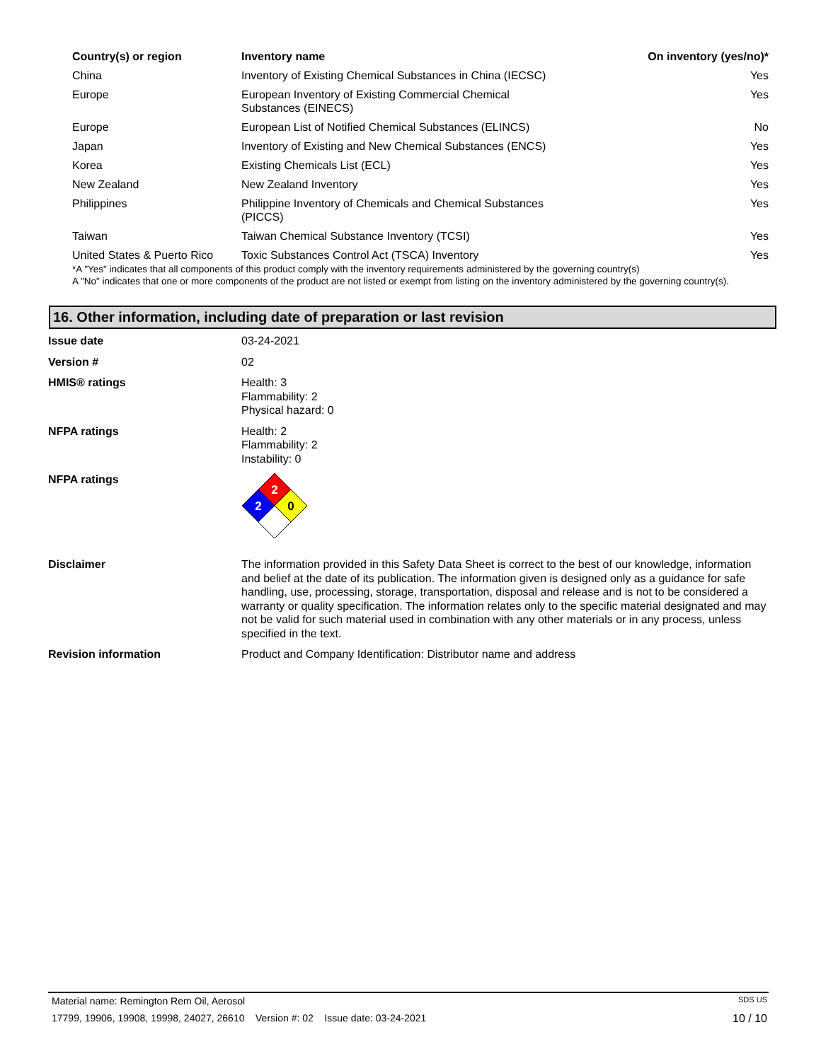| Country(s) or region | Inventory name | On inventory (yes/no)* |
| --- | --- | --- |
| China | Inventory of Existing Chemical Substances in China (IECSC) | Yes |
| Europe | European Inventory of Existing Commercial Chemical Substances (EINECS) | Yes |
| Europe | European List of Notified Chemical Substances (ELINCS) | No |
| Japan | Inventory of Existing and New Chemical Substances (ENCS) | Yes |
| Korea | Existing Chemicals List (ECL) | Yes |
| New Zealand | New Zealand Inventory | Yes |
| Philippines | Philippine Inventory of Chemicals and Chemical Substances (PICCS) | Yes |
| Taiwan | Taiwan Chemical Substance Inventory (TCSI) | Yes |
| United States & Puerto Rico | Toxic Substances Control Act (TSCA) Inventory | Yes |
*A "Yes" indicates that all components of this product comply with the inventory requirements administered by the governing country(s)
A "No" indicates that one or more components of the product are not listed or exempt from listing on the inventory administered by the governing country(s).
16. Other information, including date of preparation or last revision
| Issue date | 03-24-2021 |
| Version # | 02 |
| HMIS® ratings | Health: 3 Flammability: 2 Physical hazard: 0 |
| NFPA ratings | Health: 2 Flammability: 2 Instability: 0 |
| NFPA ratings | 2 2 0 |
| Disclaimer | The information provided in this Safety Data Sheet is correct to the best of our knowledge, information and belief at the date of its publication. The information given is designed only as a guidance for safe handling, use, processing, storage, transportation, disposal and release and is not to be considered a warranty or quality specification. The information relates only to the specific material designated and may not be valid for such material used in combination with any other materials or in any process, unless specified in the text. |
| Revision information | Product and Company Identification: Distributor name and address |
Material name: Remington Rem Oil, Aerosol SDS US
17799, 19906, 19908, 19998, 24027, 26610 Version #: 02 Issue date: 03-24-2021 10 / 10